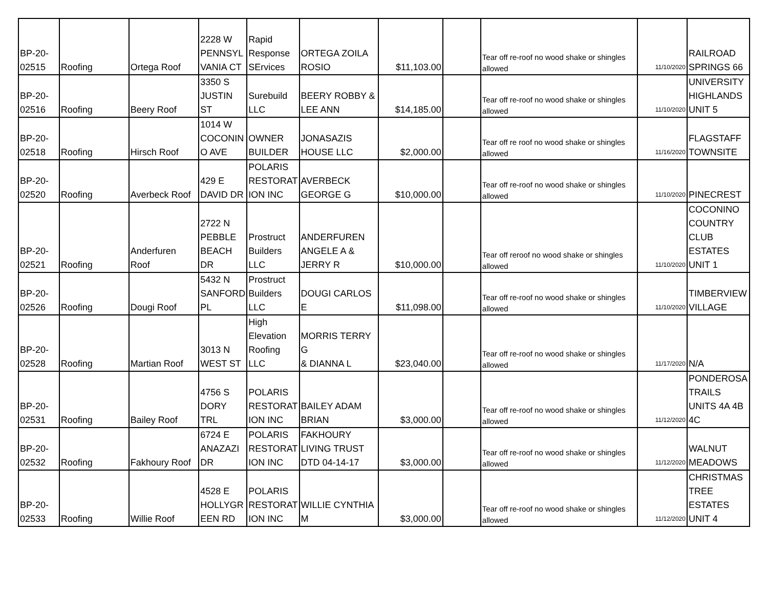| BP-20- 02515 | Roofing | Ortega Roof | 2228 W PENNSYL VANIA CT | Rapid Response SErvices | ORTEGA ZOILA ROSIO | $11,103.00 | | Tear off re-roof no wood shake or shingles allowed | 11/10/2020 | RAILROAD SPRINGS 66 |
| BP-20- 02516 | Roofing | Beery Roof | 3350 S JUSTIN ST | Surebuild LLC | BEERY ROBBY & LEE ANN | $14,185.00 | | Tear off re-roof no wood shake or shingles allowed | 11/10/2020 | UNIVERSITY HIGHLANDS UNIT 5 |
| BP-20- 02518 | Roofing | Hirsch Roof | 1014 W COCONIN O AVE | OWNER BUILDER | JONASAZIS HOUSE LLC | $2,000.00 | | Tear off re roof no wood shake or shingles allowed | 11/16/2020 | FLAGSTAFF TOWNSITE |
| BP-20- 02520 | Roofing | Averbeck Roof | 429 E DAVID DR | POLARIS RESTORAT ION INC | AVERBECK GEORGE G | $10,000.00 | | Tear off re-roof no wood shake or shingles allowed | 11/10/2020 | PINECREST |
| BP-20- 02521 | Roofing | Anderfuren Roof | 2722 N PEBBLE BEACH DR | Prostruct Builders LLC | ANDERFUREN ANGELE A & JERRY R | $10,000.00 | | Tear off reroof no wood shake or shingles allowed | 11/10/2020 | COCONINO COUNTRY CLUB ESTATES UNIT 1 |
| BP-20- 02526 | Roofing | Dougi Roof | 5432 N SANFORD PL | Prostruct Builders LLC | DOUGI CARLOS E | $11,098.00 | | Tear off re-roof no wood shake or shingles allowed | 11/10/2020 | TIMBERVIEW VILLAGE |
| BP-20- 02528 | Roofing | Martian Roof | 3013 N WEST ST | High Elevation Roofing LLC | MORRIS TERRY G & DIANNA L | $23,040.00 | | Tear off re-roof no wood shake or shingles allowed | 11/17/2020 | N/A |
| BP-20- 02531 | Roofing | Bailey Roof | 4756 S DORY TRL | POLARIS RESTORAT ION INC | BAILEY ADAM BRIAN | $3,000.00 | | Tear off re-roof no wood shake or shingles allowed | 11/12/2020 | PONDEROSA TRAILS UNITS 4A 4B 4C |
| BP-20- 02532 | Roofing | Fakhoury Roof | 6724 E ANAZAZI DR | POLARIS RESTORAT ION INC | FAKHOURY LIVING TRUST DTD 04-14-17 | $3,000.00 | | Tear off re-roof no wood shake or shingles allowed | 11/12/2020 | WALNUT MEADOWS |
| BP-20- 02533 | Roofing | Willie Roof | 4528 E HOLLYGR EEN RD | POLARIS RESTORAT ION INC | WILLIE CYNTHIA M | $3,000.00 | | Tear off re-roof no wood shake or shingles allowed | 11/12/2020 | CHRISTMAS TREE ESTATES UNIT 4 |